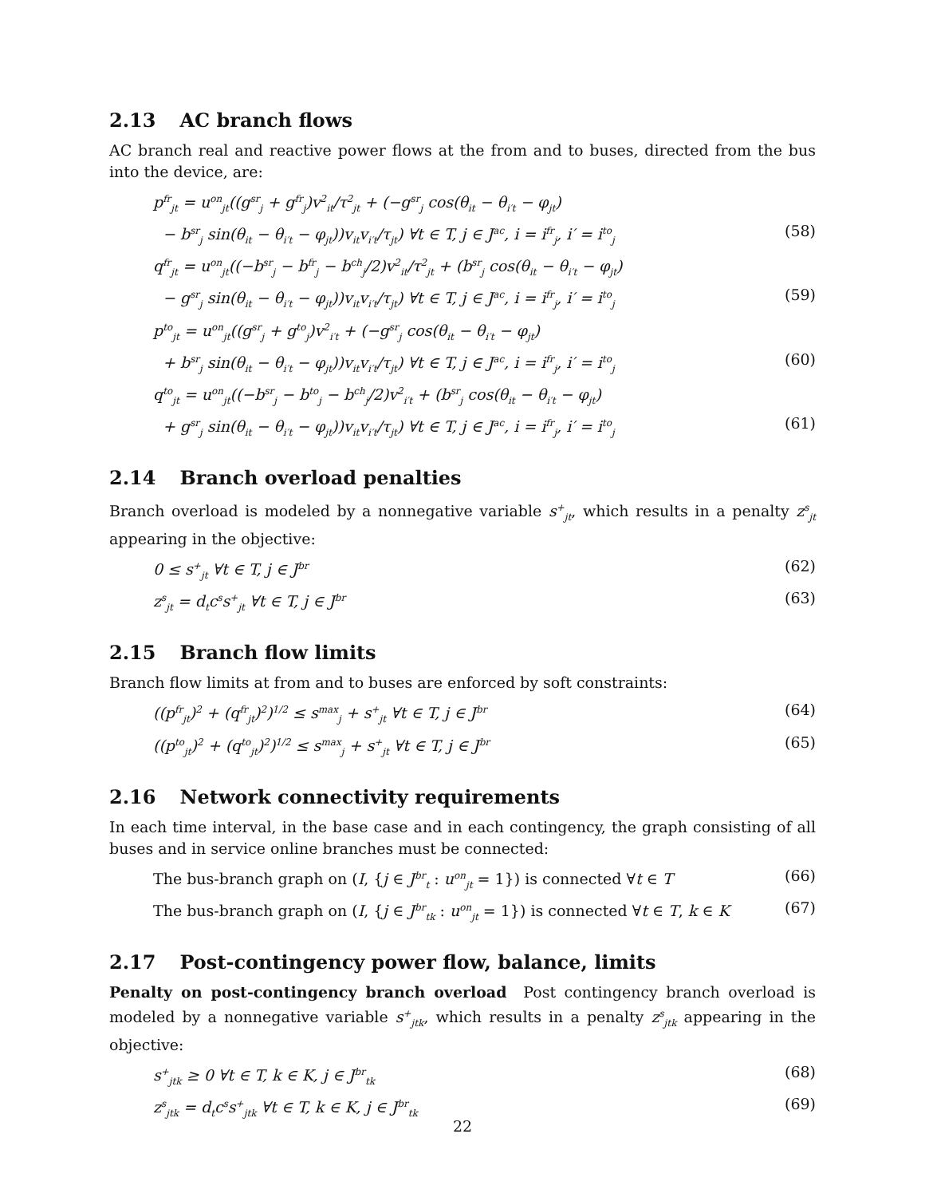2.13 AC branch flows
AC branch real and reactive power flows at the from and to buses, directed from the bus into the device, are:
p<sup>fr</sup><sub>jt</sub> = u<sup>on</sup><sub>jt</sub>((g<sup>sr</sup><sub>j</sub> + g<sup>fr</sup><sub>j</sub>)v<sup>2</sup><sub>it</sub>/τ<sup>2</sup><sub>jt</sub> + (−g<sup>sr</sup><sub>j</sub> cos(θ<sub>it</sub> − θ<sub>i′t</sub> − φ<sub>jt</sub>)
− b<sup>sr</sup><sub>j</sub> sin(θ<sub>it</sub> − θ<sub>i′t</sub> − φ<sub>jt</sub>))v<sub>it</sub>v<sub>i′t</sub>/τ<sub>jt</sub>) ∀t ∈ T, j ∈ J<sup>ac</sup>, i = i<sup>fr</sup><sub>j</sub>, i′ = i<sup>to</sup><sub>j</sub> (58)
q<sup>fr</sup><sub>jt</sub> = u<sup>on</sup><sub>jt</sub>((−b<sup>sr</sup><sub>j</sub> − b<sup>fr</sup><sub>j</sub> − b<sup>ch</sup><sub>j</sub>/2)v<sup>2</sup><sub>it</sub>/τ<sup>2</sup><sub>jt</sub> + (b<sup>sr</sup><sub>j</sub> cos(θ<sub>it</sub> − θ<sub>i′t</sub> − φ<sub>jt</sub>)
− g<sup>sr</sup><sub>j</sub> sin(θ<sub>it</sub> − θ<sub>i′t</sub> − φ<sub>jt</sub>))v<sub>it</sub>v<sub>i′t</sub>/τ<sub>jt</sub>) ∀t ∈ T, j ∈ J<sup>ac</sup>, i = i<sup>fr</sup><sub>j</sub>, i′ = i<sup>to</sup><sub>j</sub> (59)
p<sup>to</sup><sub>jt</sub> = u<sup>on</sup><sub>jt</sub>((g<sup>sr</sup><sub>j</sub> + g<sup>to</sup><sub>j</sub>)v<sup>2</sup><sub>i′t</sub> + (−g<sup>sr</sup><sub>j</sub> cos(θ<sub>it</sub> − θ<sub>i′t</sub> − φ<sub>jt</sub>)
+ b<sup>sr</sup><sub>j</sub> sin(θ<sub>it</sub> − θ<sub>i′t</sub> − φ<sub>jt</sub>))v<sub>it</sub>v<sub>i′t</sub>/τ<sub>jt</sub>) ∀t ∈ T, j ∈ J<sup>ac</sup>, i = i<sup>fr</sup><sub>j</sub>, i′ = i<sup>to</sup><sub>j</sub> (60)
q<sup>to</sup><sub>jt</sub> = u<sup>on</sup><sub>jt</sub>((−b<sup>sr</sup><sub>j</sub> − b<sup>to</sup><sub>j</sub> − b<sup>ch</sup><sub>j</sub>/2)v<sup>2</sup><sub>i′t</sub> + (b<sup>sr</sup><sub>j</sub> cos(θ<sub>it</sub> − θ<sub>i′t</sub> − φ<sub>jt</sub>)
+ g<sup>sr</sup><sub>j</sub> sin(θ<sub>it</sub> − θ<sub>i′t</sub> − φ<sub>jt</sub>))v<sub>it</sub>v<sub>i′t</sub>/τ<sub>jt</sub>) ∀t ∈ T, j ∈ J<sup>ac</sup>, i = i<sup>fr</sup><sub>j</sub>, i′ = i<sup>to</sup><sub>j</sub> (61)
2.14 Branch overload penalties
Branch overload is modeled by a nonnegative variable s<sup>+</sup><sub>jt</sub>, which results in a penalty z<sup>s</sup><sub>jt</sub> appearing in the objective:
0 ≤ s<sup>+</sup><sub>jt</sub> ∀t ∈ T, j ∈ J<sup>br</sup> (62)
z<sup>s</sup><sub>jt</sub> = d<sub>t</sub>c<sup>s</sup>s<sup>+</sup><sub>jt</sub> ∀t ∈ T, j ∈ J<sup>br</sup> (63)
2.15 Branch flow limits
Branch flow limits at from and to buses are enforced by soft constraints:
((p<sup>fr</sup><sub>jt</sub>)<sup>2</sup> + (q<sup>fr</sup><sub>jt</sub>)<sup>2</sup>)<sup>1/2</sup> ≤ s<sup>max</sup><sub>j</sub> + s<sup>+</sup><sub>jt</sub> ∀t ∈ T, j ∈ J<sup>br</sup> (64)
((p<sup>to</sup><sub>jt</sub>)<sup>2</sup> + (q<sup>to</sup><sub>jt</sub>)<sup>2</sup>)<sup>1/2</sup> ≤ s<sup>max</sup><sub>j</sub> + s<sup>+</sup><sub>jt</sub> ∀t ∈ T, j ∈ J<sup>br</sup> (65)
2.16 Network connectivity requirements
In each time interval, in the base case and in each contingency, the graph consisting of all buses and in service online branches must be connected:
The bus-branch graph on (I, {j ∈ J<sup>br</sup><sub>t</sub> : u<sup>on</sup><sub>jt</sub> = 1}) is connected ∀t ∈ T (66)
The bus-branch graph on (I, {j ∈ J<sup>br</sup><sub>tk</sub> : u<sup>on</sup><sub>jt</sub> = 1}) is connected ∀t ∈ T, k ∈ K (67)
2.17 Post-contingency power flow, balance, limits
Penalty on post-contingency branch overload Post contingency branch overload is modeled by a nonnegative variable s<sup>+</sup><sub>jtk</sub>, which results in a penalty z<sup>s</sup><sub>jtk</sub> appearing in the objective:
s<sup>+</sup><sub>jtk</sub> ≥ 0 ∀t ∈ T, k ∈ K, j ∈ J<sup>br</sup><sub>tk</sub> (68)
z<sup>s</sup><sub>jtk</sub> = d<sub>t</sub>c<sup>s</sup>s<sup>+</sup><sub>jtk</sub> ∀t ∈ T, k ∈ K, j ∈ J<sup>br</sup><sub>tk</sub> (69)
22